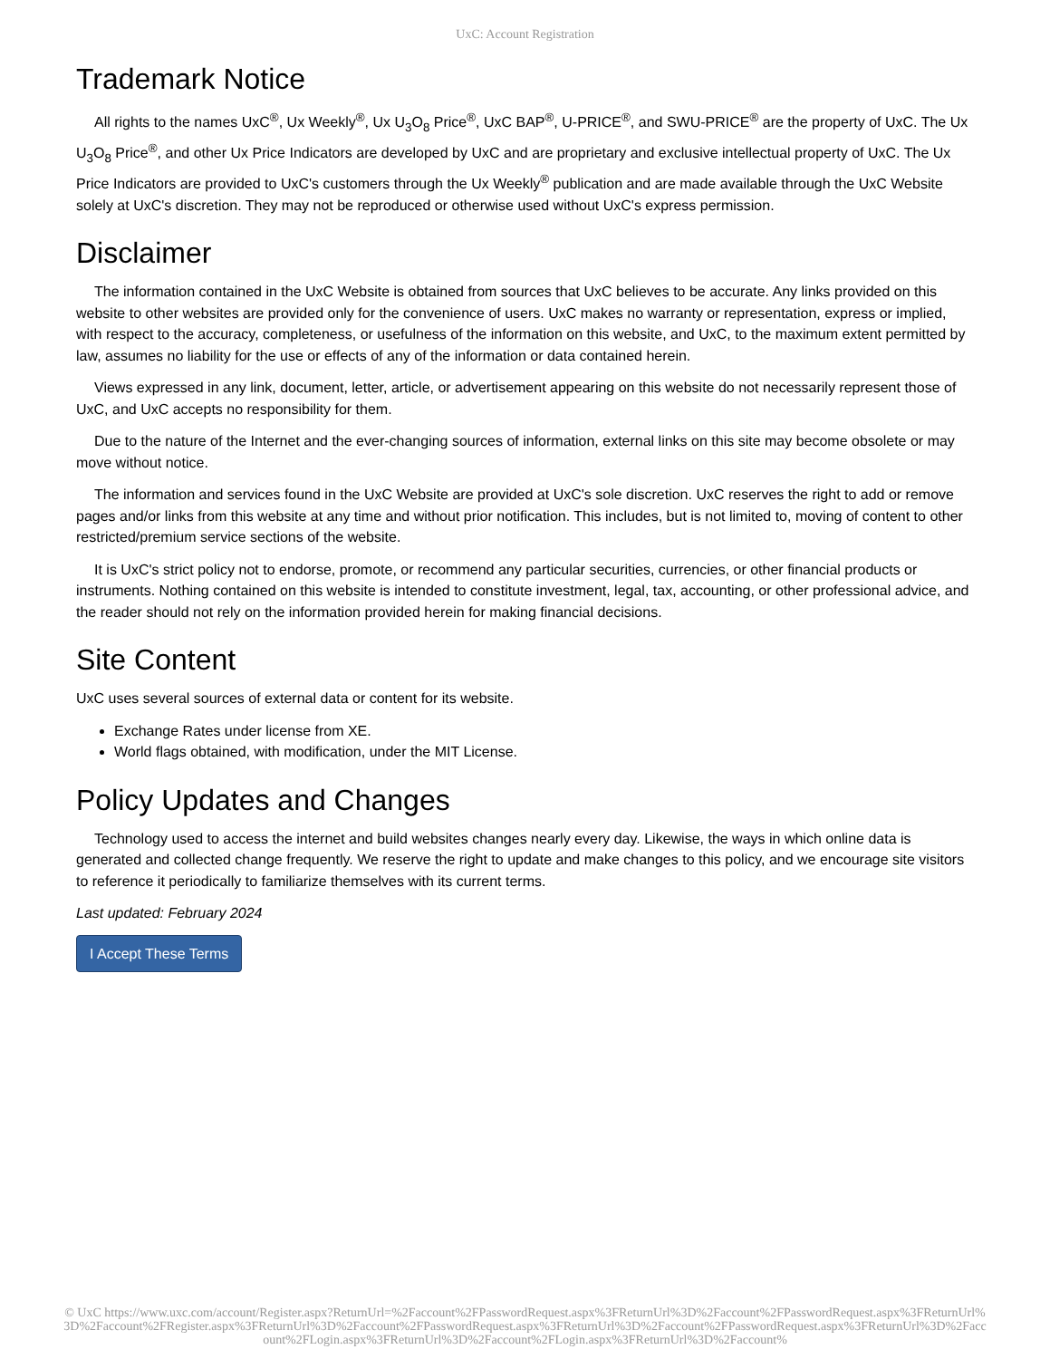UxC: Account Registration
Trademark Notice
All rights to the names UxC<sup>®</sup>, Ux Weekly<sup>®</sup>, Ux U<sub>3</sub>O<sub>8</sub> Price<sup>®</sup>, UxC BAP<sup>®</sup>, U-PRICE<sup>®</sup>, and SWU-PRICE<sup>®</sup> are the property of UxC. The Ux U<sub>3</sub>O<sub>8</sub> Price<sup>®</sup>, and other Ux Price Indicators are developed by UxC and are proprietary and exclusive intellectual property of UxC. The Ux Price Indicators are provided to UxC's customers through the Ux Weekly<sup>®</sup> publication and are made available through the UxC Website solely at UxC's discretion. They may not be reproduced or otherwise used without UxC's express permission.
Disclaimer
The information contained in the UxC Website is obtained from sources that UxC believes to be accurate. Any links provided on this website to other websites are provided only for the convenience of users. UxC makes no warranty or representation, express or implied, with respect to the accuracy, completeness, or usefulness of the information on this website, and UxC, to the maximum extent permitted by law, assumes no liability for the use or effects of any of the information or data contained herein.
Views expressed in any link, document, letter, article, or advertisement appearing on this website do not necessarily represent those of UxC, and UxC accepts no responsibility for them.
Due to the nature of the Internet and the ever-changing sources of information, external links on this site may become obsolete or may move without notice.
The information and services found in the UxC Website are provided at UxC's sole discretion. UxC reserves the right to add or remove pages and/or links from this website at any time and without prior notification. This includes, but is not limited to, moving of content to other restricted/premium service sections of the website.
It is UxC's strict policy not to endorse, promote, or recommend any particular securities, currencies, or other financial products or instruments. Nothing contained on this website is intended to constitute investment, legal, tax, accounting, or other professional advice, and the reader should not rely on the information provided herein for making financial decisions.
Site Content
UxC uses several sources of external data or content for its website.
Exchange Rates under license from XE.
World flags obtained, with modification, under the MIT License.
Policy Updates and Changes
Technology used to access the internet and build websites changes nearly every day. Likewise, the ways in which online data is generated and collected change frequently. We reserve the right to update and make changes to this policy, and we encourage site visitors to reference it periodically to familiarize themselves with its current terms.
Last updated: February 2024
I Accept These Terms
© UxC https://www.uxc.com/account/Register.aspx?ReturnUrl=%2Faccount%2FPasswordRequest.aspx%3FReturnUrl%3D%2Faccount%2FPasswordRequest.aspx%3FReturnUrl%3D%2Faccount%2FRegister.aspx%3FReturnUrl%3D%2Faccount%2FPasswordRequest.aspx%3FReturnUrl%3D%2Faccount%2FPasswordRequest.aspx%3FReturnUrl%3D%2Faccount%2FLogin.aspx%3FReturnUrl%3D%2Faccount%2FLogin.aspx%3FReturnUrl%3D%2Faccount%